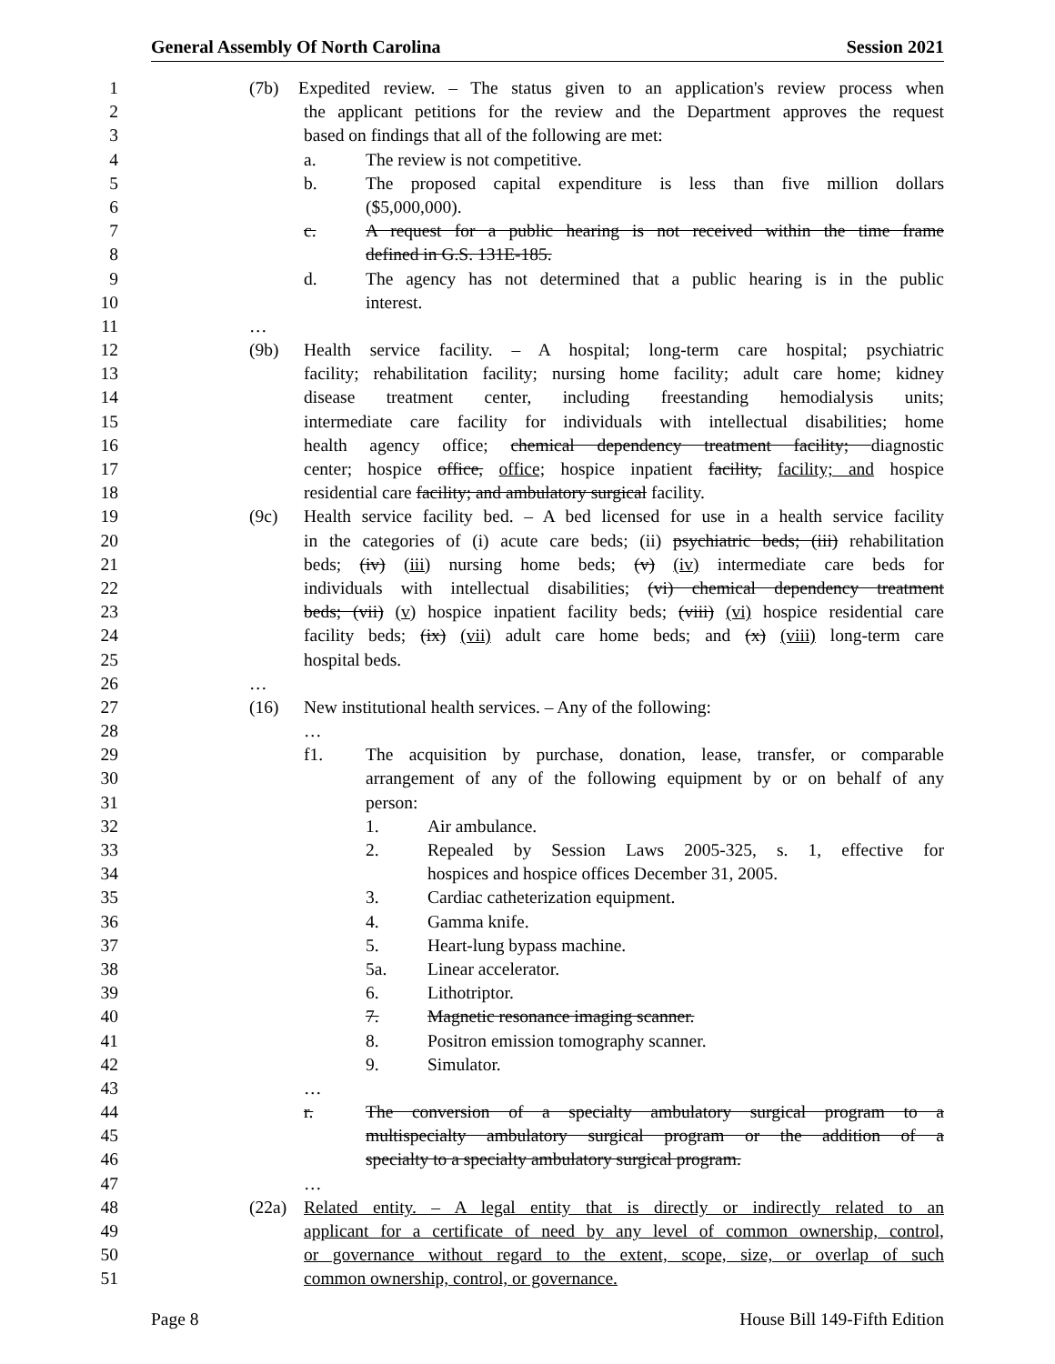General Assembly Of North Carolina Session 2021
1 (7b) Expedited review. – The status given to an application's review process when
2 the applicant petitions for the review and the Department approves the request
3 based on findings that all of the following are met:
4 a. The review is not competitive.
5 b. The proposed capital expenditure is less than five million dollars
6 ($5,000,000).
7 c. A request for a public hearing is not received within the time frame
8 defined in G.S. 131E-185.
9 d. The agency has not determined that a public hearing is in the public
10 interest.
11 …
12 (9b) Health service facility. – A hospital; long-term care hospital; psychiatric
13 facility; rehabilitation facility; nursing home facility; adult care home; kidney
14 disease treatment center, including freestanding hemodialysis units;
15 intermediate care facility for individuals with intellectual disabilities; home
16 health agency office; chemical dependency treatment facility; diagnostic
17 center; hospice office, office; hospice inpatient facility, facility; and hospice
18 residential care facility; and ambulatory surgical facility.
19 (9c) Health service facility bed. – A bed licensed for use in a health service facility
20 in the categories of (i) acute care beds; (ii) psychiatric beds; (iii) rehabilitation
21 beds; (iv) (iii) nursing home beds; (v) (iv) intermediate care beds for
22 individuals with intellectual disabilities; (vi) chemical dependency treatment
23 beds; (vii) (v) hospice inpatient facility beds; (viii) (vi) hospice residential care
24 facility beds; (ix) (vii) adult care home beds; and (x) (viii) long-term care
25 hospital beds.
26 …
27 (16) New institutional health services. – Any of the following:
28 …
29 f1. The acquisition by purchase, donation, lease, transfer, or comparable
30 arrangement of any of the following equipment by or on behalf of any
31 person:
32 1. Air ambulance.
33 2. Repealed by Session Laws 2005-325, s. 1, effective for
34 hospices and hospice offices December 31, 2005.
35 3. Cardiac catheterization equipment.
36 4. Gamma knife.
37 5. Heart-lung bypass machine.
38 5a. Linear accelerator.
39 6. Lithotriptor.
40 7. Magnetic resonance imaging scanner.
41 8. Positron emission tomography scanner.
42 9. Simulator.
43 …
44 r. The conversion of a specialty ambulatory surgical program to a
45 multispecialty ambulatory surgical program or the addition of a
46 specialty to a specialty ambulatory surgical program.
47 …
48 (22a) Related entity. – A legal entity that is directly or indirectly related to an
49 applicant for a certificate of need by any level of common ownership, control,
50 or governance without regard to the extent, scope, size, or overlap of such
51 common ownership, control, or governance.
Page 8 House Bill 149-Fifth Edition